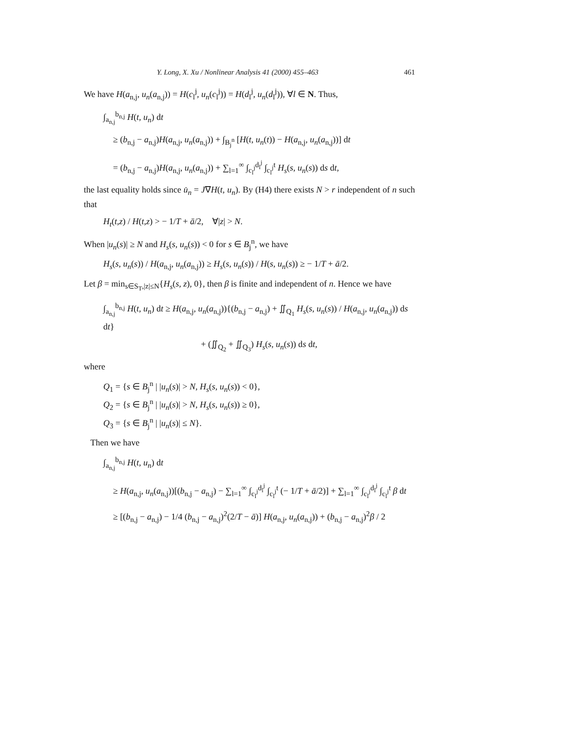Y. Long, X. Xu / Nonlinear Analysis 41 (2000) 455–463 461
We have H(a<sub>n,j</sub>, u<sub>n</sub>(a<sub>n,j</sub>)) = H(c<sub>l</sub><sup>j</sup>, u<sub>n</sub>(c<sub>l</sub><sup>j</sup>)) = H(d<sub>l</sub><sup>j</sup>, u<sub>n</sub>(d<sub>l</sub><sup>j</sup>)), ∀l ∈ N. Thus,
∫<sub>a<sub>n,j</sub></sub><sup>b<sub>n,j</sub></sup> H(t, u<sub>n</sub>) dt
≥ (b<sub>n,j</sub> − a<sub>n,j</sub>)H(a<sub>n,j</sub>, u<sub>n</sub>(a<sub>n,j</sub>)) + ∫<sub>B<sub>j</sub><sup>n</sup></sub> [H(t, u<sub>n</sub>(t)) − H(a<sub>n,j</sub>, u<sub>n</sub>(a<sub>n,j</sub>))] dt
= (b<sub>n,j</sub> − a<sub>n,j</sub>)H(a<sub>n,j</sub>, u<sub>n</sub>(a<sub>n,j</sub>)) + ∑<sub>l=1</sub><sup>∞</sup> ∫<sub>c<sub>l</sub><sup>j</sup></sub><sup>d<sub>l</sub><sup>j</sup></sup> ∫<sub>c<sub>l</sub><sup>j</sup></sub><sup>t</sup> H<sub>s</sub>(s, u<sub>n</sub>(s)) ds dt,
the last equality holds since u̇<sub>n</sub> = J∇H(t, u<sub>n</sub>). By (H4) there exists N > r independent of n such that
H<sub>t</sub>(t,z) / H(t,z) > − 1/T + ā/2, ∀|z| > N.
When |u<sub>n</sub>(s)| ≥ N and H<sub>s</sub>(s, u<sub>n</sub>(s)) < 0 for s ∈ B<sub>j</sub><sup>n</sup>, we have
H<sub>s</sub>(s, u<sub>n</sub>(s)) / H(a<sub>n,j</sub>, u<sub>n</sub>(a<sub>n,j</sub>)) ≥ H<sub>s</sub>(s, u<sub>n</sub>(s)) / H(s, u<sub>n</sub>(s)) ≥ − 1/T + ā/2.
Let β = min<sub>s∈S<sub>T</sub>,|z|≤N</sub>{H<sub>s</sub>(s, z), 0}, then β is finite and independent of n. Hence we have
∫<sub>a<sub>n,j</sub></sub><sup>b<sub>n,j</sub></sup> H(t, u<sub>n</sub>) dt ≥ H(a<sub>n,j</sub>, u<sub>n</sub>(a<sub>n,j</sub>)){(b<sub>n,j</sub> − a<sub>n,j</sub>) + ∬<sub>Q<sub>1</sub></sub> H<sub>s</sub>(s, u<sub>n</sub>(s)) / H(a<sub>n,j</sub>, u<sub>n</sub>(a<sub>n,j</sub>)) ds dt}
+ (∬<sub>Q<sub>2</sub></sub> + ∬<sub>Q<sub>3</sub></sub>) H<sub>s</sub>(s, u<sub>n</sub>(s)) ds dt,
where
Q<sub>1</sub> = {s ∈ B<sub>j</sub><sup>n</sup> | |u<sub>n</sub>(s)| > N, H<sub>s</sub>(s, u<sub>n</sub>(s)) < 0},
Q<sub>2</sub> = {s ∈ B<sub>j</sub><sup>n</sup> | |u<sub>n</sub>(s)| > N, H<sub>s</sub>(s, u<sub>n</sub>(s)) ≥ 0},
Q<sub>3</sub> = {s ∈ B<sub>j</sub><sup>n</sup> | |u<sub>n</sub>(s)| ≤ N}.
Then we have
∫<sub>a<sub>n,j</sub></sub><sup>b<sub>n,j</sub></sup> H(t, u<sub>n</sub>) dt
≥ H(a<sub>n,j</sub>, u<sub>n</sub>(a<sub>n,j</sub>))[(b<sub>n,j</sub> − a<sub>n,j</sub>) − ∑<sub>l=1</sub><sup>∞</sup> ∫<sub>c<sub>l</sub><sup>j</sup></sub><sup>d<sub>l</sub><sup>j</sup></sup> ∫<sub>c<sub>l</sub><sup>j</sup></sub><sup>t</sup> (− 1/T + ā/2)] + ∑<sub>l=1</sub><sup>∞</sup> ∫<sub>c<sub>l</sub><sup>j</sup></sub><sup>d<sub>l</sub><sup>j</sup></sup> ∫<sub>c<sub>l</sub><sup>j</sup></sub><sup>t</sup> β dt
≥ [(b<sub>n,j</sub> − a<sub>n,j</sub>) − 1/4 (b<sub>n,j</sub> − a<sub>n,j</sub>)<sup>2</sup>(2/T − ā)] H(a<sub>n,j</sub>, u<sub>n</sub>(a<sub>n,j</sub>)) + (b<sub>n,j</sub> − a<sub>n,j</sub>)<sup>2</sup>β / 2